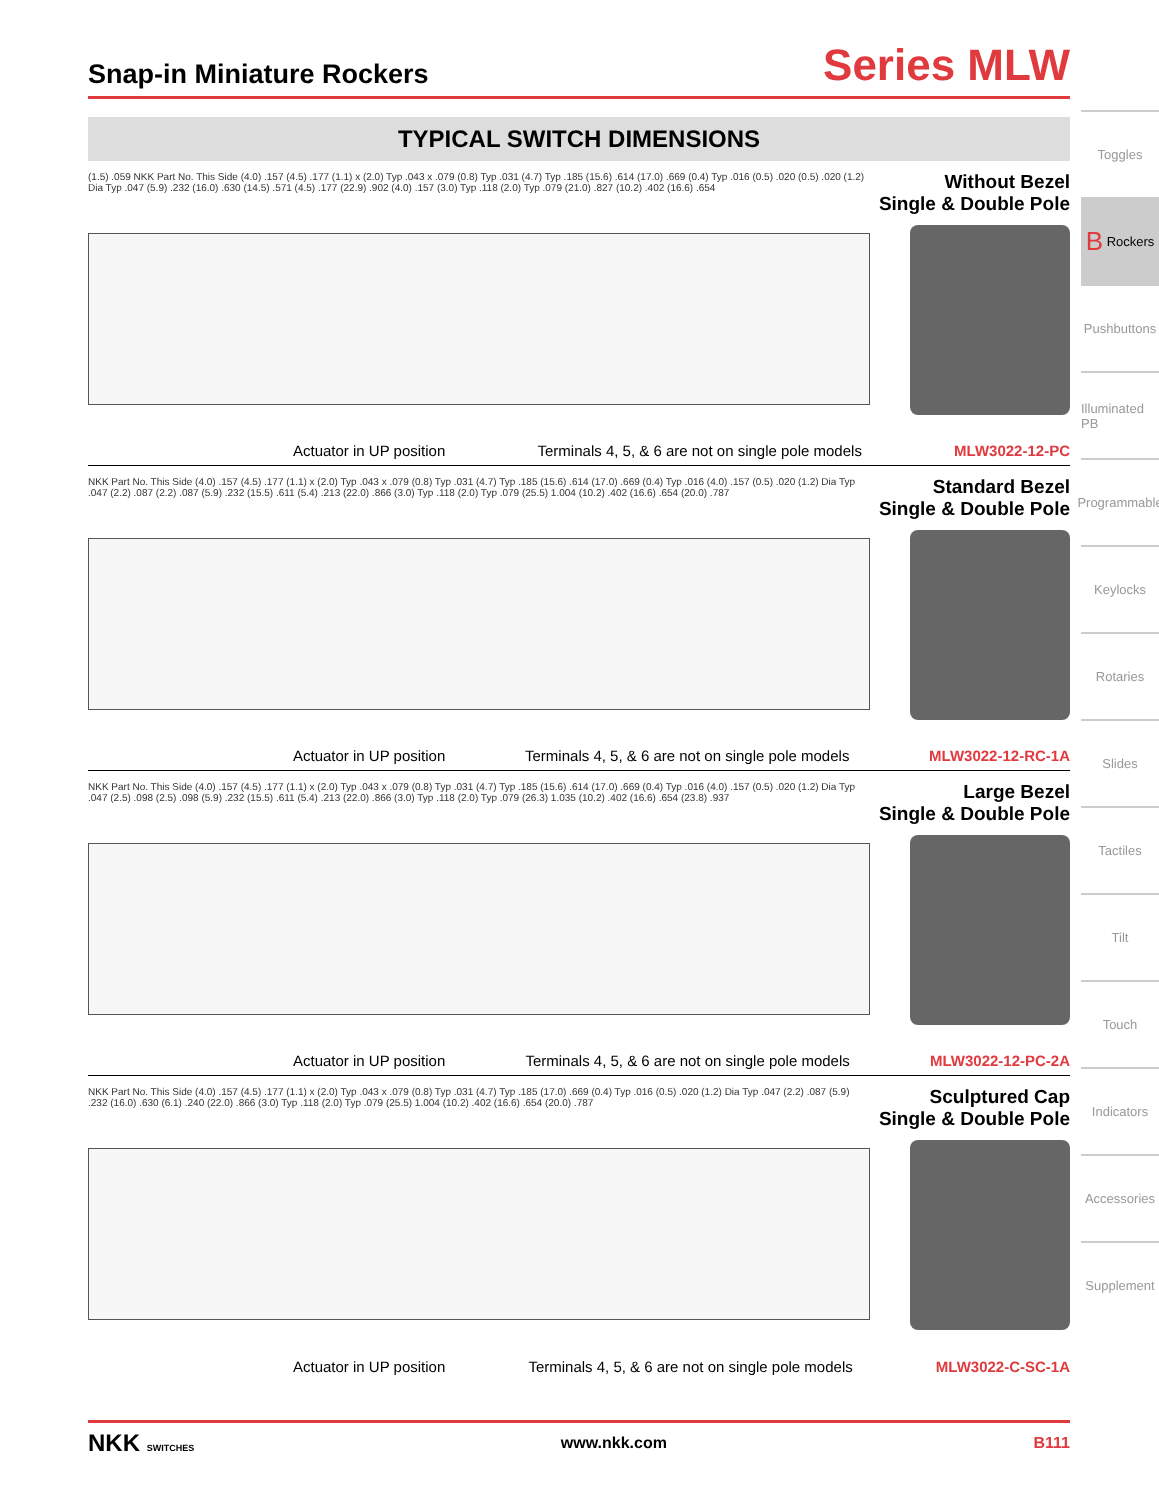Snap-in Miniature Rockers
Series MLW
TYPICAL SWITCH DIMENSIONS
(1.5) .059 NKK Part No. This Side (4.0) .157 (4.5) .177 (1.1) x (2.0) Typ .043 x .079 (0.8) Typ .031 (4.7) Typ .185 (15.6) .614 (17.0) .669 (0.4) Typ .016 (0.5) .020 (0.5) .020 (1.2) Dia Typ .047 (5.9) .232 (16.0) .630 (14.5) .571 (4.5) .177 (22.9) .902 (4.0) .157 (3.0) Typ .118 (2.0) Typ .079 (21.0) .827 (10.2) .402 (16.6) .654
Without Bezel
Single & Double Pole
Actuator in UP position Terminals 4, 5, & 6 are not on single pole models MLW3022-12-PC
NKK Part No. This Side (4.0) .157 (4.5) .177 (1.1) x (2.0) Typ .043 x .079 (0.8) Typ .031 (4.7) Typ .185 (15.6) .614 (17.0) .669 (0.4) Typ .016 (4.0) .157 (0.5) .020 (1.2) Dia Typ .047 (2.2) .087 (2.2) .087 (5.9) .232 (15.5) .611 (5.4) .213 (22.0) .866 (3.0) Typ .118 (2.0) Typ .079 (25.5) 1.004 (10.2) .402 (16.6) .654 (20.0) .787
Standard Bezel
Single & Double Pole
Actuator in UP position Terminals 4, 5, & 6 are not on single pole models MLW3022-12-RC-1A
NKK Part No. This Side (4.0) .157 (4.5) .177 (1.1) x (2.0) Typ .043 x .079 (0.8) Typ .031 (4.7) Typ .185 (15.6) .614 (17.0) .669 (0.4) Typ .016 (4.0) .157 (0.5) .020 (1.2) Dia Typ .047 (2.5) .098 (2.5) .098 (5.9) .232 (15.5) .611 (5.4) .213 (22.0) .866 (3.0) Typ .118 (2.0) Typ .079 (26.3) 1.035 (10.2) .402 (16.6) .654 (23.8) .937
Large Bezel
Single & Double Pole
Actuator in UP position Terminals 4, 5, & 6 are not on single pole models MLW3022-12-PC-2A
NKK Part No. This Side (4.0) .157 (4.5) .177 (1.1) x (2.0) Typ .043 x .079 (0.8) Typ .031 (4.7) Typ .185 (17.0) .669 (0.4) Typ .016 (0.5) .020 (1.2) Dia Typ .047 (2.2) .087 (5.9) .232 (16.0) .630 (6.1) .240 (22.0) .866 (3.0) Typ .118 (2.0) Typ .079 (25.5) 1.004 (10.2) .402 (16.6) .654 (20.0) .787
Sculptured Cap
Single & Double Pole
Actuator in UP position Terminals 4, 5, & 6 are not on single pole models MLW3022-C-SC-1A
Toggles
B Rockers
Pushbuttons
Illuminated PB
Programmable
Keylocks
Rotaries
Slides
Tactiles
Tilt
Touch
Indicators
Accessories
Supplement
NKK SWITCHES www.nkk.com B111